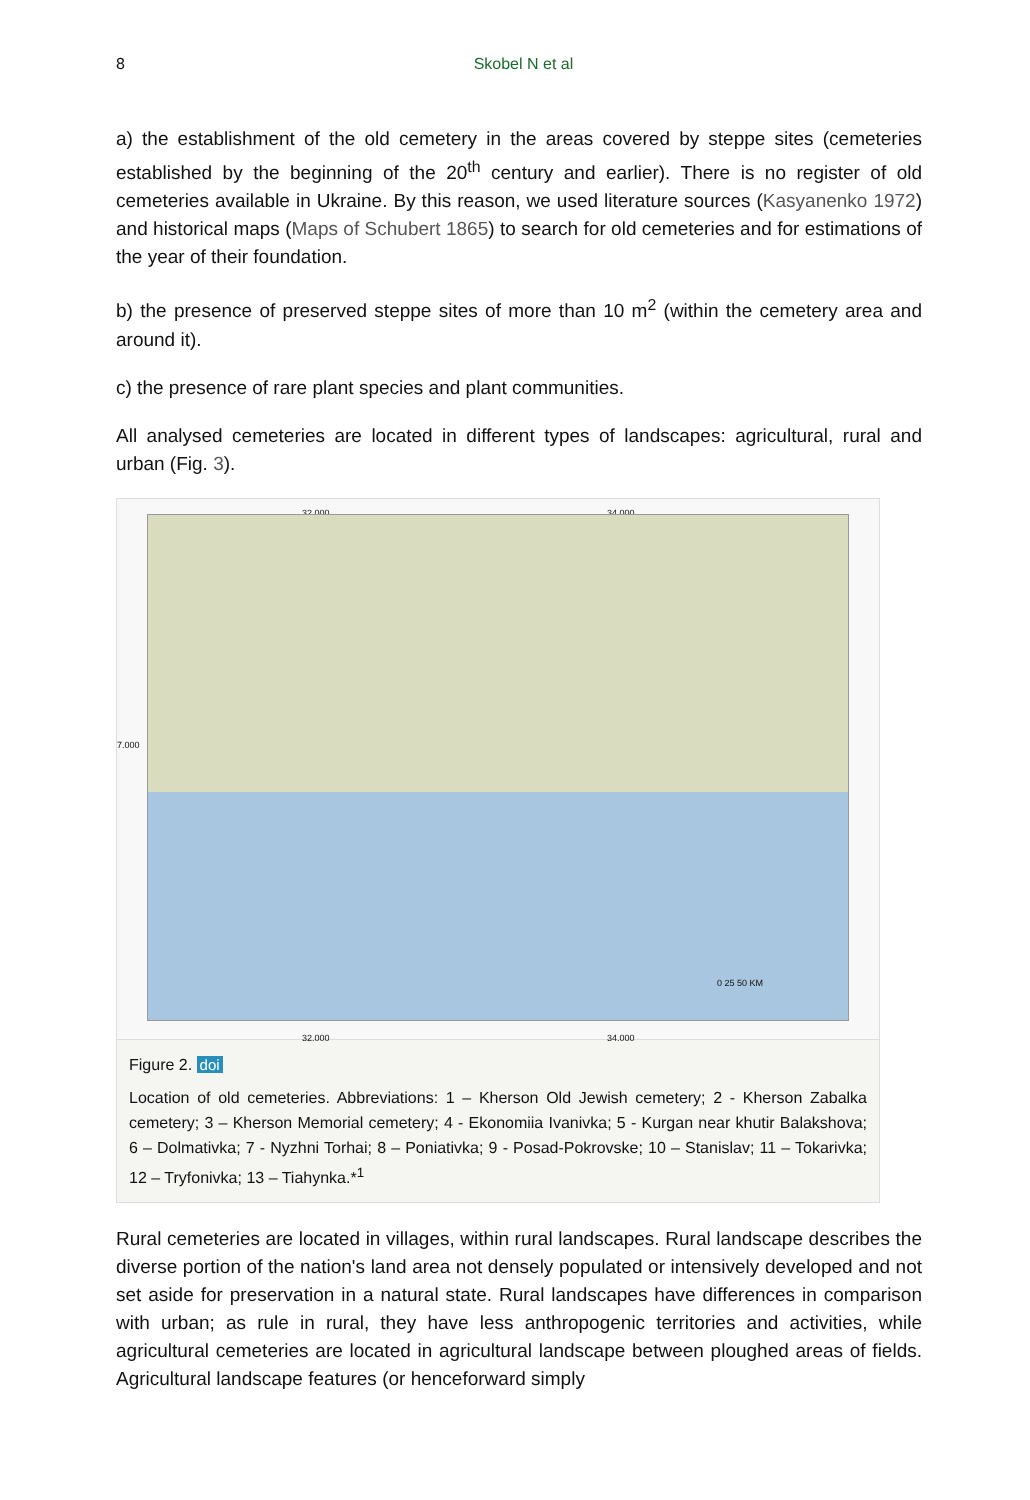8
Skobel N et al
a) the establishment of the old cemetery in the areas covered by steppe sites (cemeteries established by the beginning of the 20<sup>th</sup> century and earlier). There is no register of old cemeteries available in Ukraine. By this reason, we used literature sources (Kasyanenko 1972) and historical maps (Maps of Schubert 1865) to search for old cemeteries and for estimations of the year of their foundation.
b) the presence of preserved steppe sites of more than 10 m<sup>2</sup> (within the cemetery area and around it).
c) the presence of rare plant species and plant communities.
All analysed cemeteries are located in different types of landscapes: agricultural, rural and urban (Fig. 3).
32.000 34.000
7.000
32.000 34.000
0 25 50 KM
Figure 2. doi
Location of old cemeteries. Abbreviations: 1 – Kherson Old Jewish cemetery; 2 - Kherson Zabalka cemetery; 3 – Kherson Memorial cemetery; 4 - Ekonomiia Ivanivka; 5 - Kurgan near khutir Balakshova; 6 – Dolmativka; 7 - Nyzhni Torhai; 8 – Poniativka; 9 - Posad-Pokrovske; 10 – Stanislav; 11 – Tokarivka; 12 – Tryfonivka; 13 – Tiahynka.*<sup>1</sup>
Rural cemeteries are located in villages, within rural landscapes. Rural landscape describes the diverse portion of the nation's land area not densely populated or intensively developed and not set aside for preservation in a natural state. Rural landscapes have differences in comparison with urban; as rule in rural, they have less anthropogenic territories and activities, while agricultural cemeteries are located in agricultural landscape between ploughed areas of fields. Agricultural landscape features (or henceforward simply